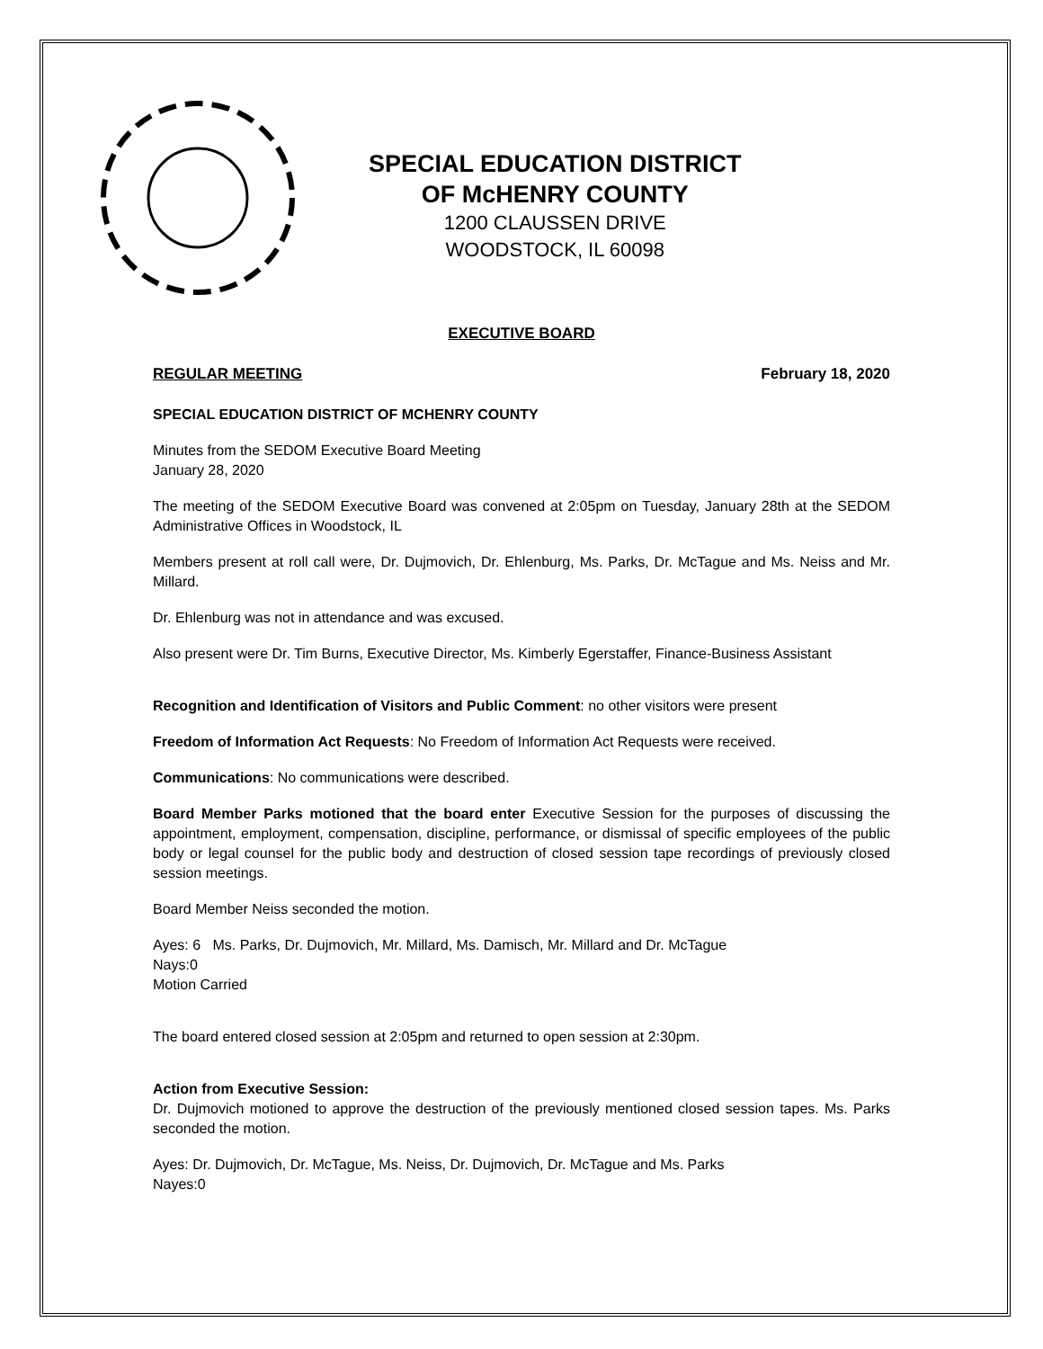SPECIAL EDUCATION DISTRICT
OF McHENRY COUNTY
1200 CLAUSSEN DRIVE
WOODSTOCK, IL 60098
EXECUTIVE BOARD
REGULAR MEETING February 18, 2020
SPECIAL EDUCATION DISTRICT OF MCHENRY COUNTY
Minutes from the SEDOM Executive Board Meeting
January 28, 2020
The meeting of the SEDOM Executive Board was convened at 2:05pm on Tuesday, January 28th at the SEDOM Administrative Offices in Woodstock, IL
Members present at roll call were, Dr. Dujmovich, Dr. Ehlenburg, Ms. Parks, Dr. McTague and Ms. Neiss and Mr. Millard.
Dr. Ehlenburg was not in attendance and was excused.
Also present were Dr. Tim Burns, Executive Director, Ms. Kimberly Egerstaffer, Finance-Business Assistant
Recognition and Identification of Visitors and Public Comment: no other visitors were present
Freedom of Information Act Requests: No Freedom of Information Act Requests were received.
Communications: No communications were described.
Board Member Parks motioned that the board enter Executive Session for the purposes of discussing the appointment, employment, compensation, discipline, performance, or dismissal of specific employees of the public body or legal counsel for the public body and destruction of closed session tape recordings of previously closed session meetings.
Board Member Neiss seconded the motion.
Ayes: 6 Ms. Parks, Dr. Dujmovich, Mr. Millard, Ms. Damisch, Mr. Millard and Dr. McTague
Nays:0
Motion Carried
The board entered closed session at 2:05pm and returned to open session at 2:30pm.
Action from Executive Session:
Dr. Dujmovich motioned to approve the destruction of the previously mentioned closed session tapes. Ms. Parks seconded the motion.
Ayes: Dr. Dujmovich, Dr. McTague, Ms. Neiss, Dr. Dujmovich, Dr. McTague and Ms. Parks
Nayes:0